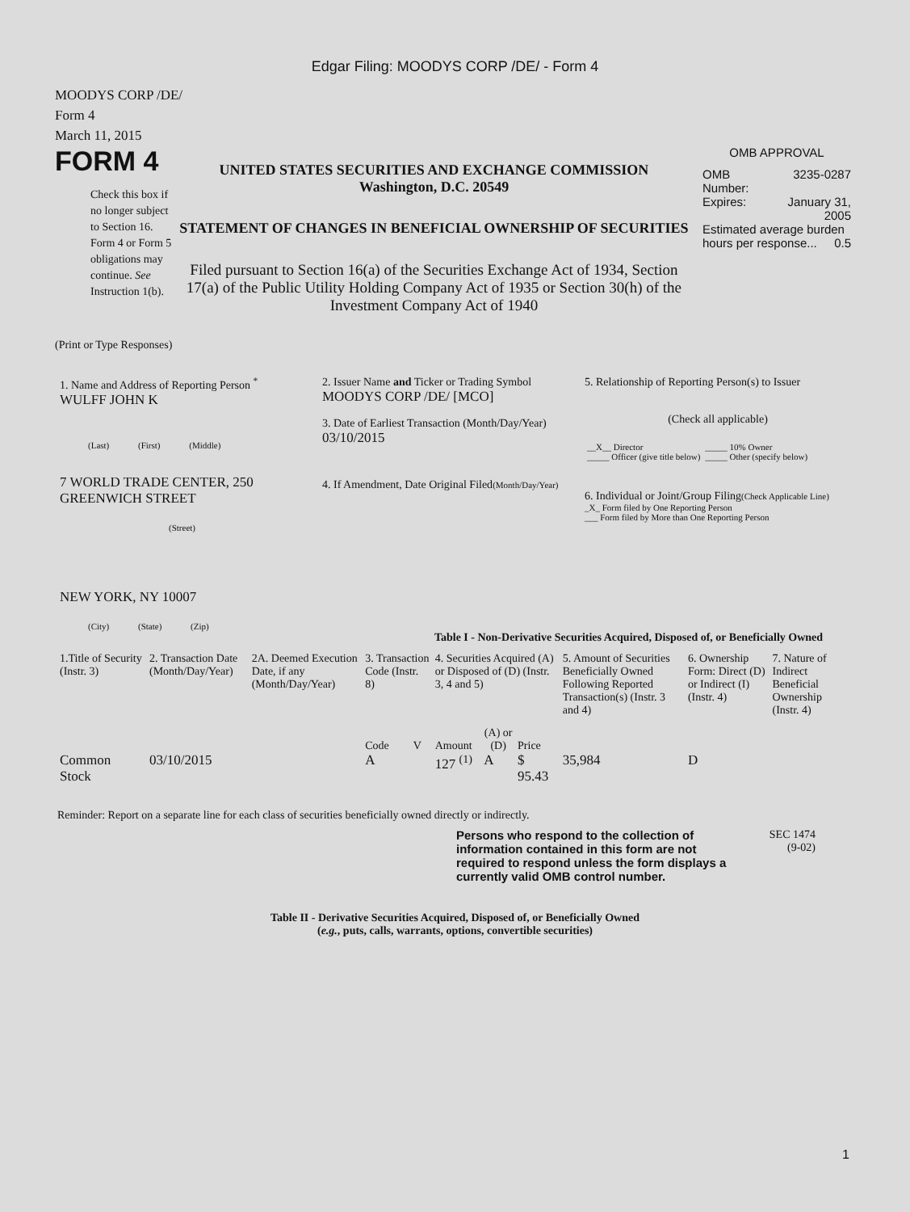Edgar Filing: MOODYS CORP /DE/ - Form 4
MOODYS CORP /DE/
Form 4
March 11, 2015
FORM 4
Check this box if no longer subject to Section 16. Form 4 or Form 5 obligations may continue. See Instruction 1(b).
UNITED STATES SECURITIES AND EXCHANGE COMMISSION
Washington, D.C. 20549
STATEMENT OF CHANGES IN BENEFICIAL OWNERSHIP OF SECURITIES
Filed pursuant to Section 16(a) of the Securities Exchange Act of 1934, Section 17(a) of the Public Utility Holding Company Act of 1935 or Section 30(h) of the Investment Company Act of 1940
OMB APPROVAL
| OMB Number: | 3235-0287 |
| Expires: | January 31, 2005 |
| Estimated average burden hours per response... 0.5 | |
(Print or Type Responses)
1. Name and Address of Reporting Person <sup>*</sup>
WULFF JOHN K
(Last) (First) (Middle)
7 WORLD TRADE CENTER, 250 GREENWICH STREET
(Street)
NEW YORK, NY 10007
(City) (State) (Zip)
2. Issuer Name and Ticker or Trading Symbol
MOODYS CORP /DE/ [MCO]
3. Date of Earliest Transaction (Month/Day/Year)
03/10/2015
4. If Amendment, Date Original Filed(Month/Day/Year)
5. Relationship of Reporting Person(s) to Issuer
(Check all applicable)
| __X__ Director | _____ 10% Owner |
| _____ Officer (give title below) | _____ Other (specify below) |
6. Individual or Joint/Group Filing(Check Applicable Line)
_X_ Form filed by One Reporting Person
___ Form filed by More than One Reporting Person
Table I - Non-Derivative Securities Acquired, Disposed of, or Beneficially Owned
| 1.Title of Security (Instr. 3) | 2. Transaction Date (Month/Day/Year) | 2A. Deemed Execution Date, if any (Month/Day/Year) | 3. Transaction Code (Instr. 8) | | 4. Securities Acquired (A) or Disposed of (D) (Instr. 3, 4 and 5) | | | 5. Amount of Securities Beneficially Owned Following Reported Transaction(s) (Instr. 3 and 4) | 6. Ownership Form: Direct (D) or Indirect (I) (Instr. 4) | 7. Nature of Indirect Beneficial Ownership (Instr. 4) |
| --- | --- | --- | --- | --- | --- | --- | --- | --- | --- | --- |
| | | | Code | V | Amount | (A) or (D) | Price | | | |
| Common Stock | 03/10/2015 | | A | | 127 <sup>(1)</sup> | A | $ 95.43 | 35,984 | D | |
Reminder: Report on a separate line for each class of securities beneficially owned directly or indirectly.
Persons who respond to the collection of information contained in this form are not required to respond unless the form displays a currently valid OMB control number.
SEC 1474
(9-02)
Table II - Derivative Securities Acquired, Disposed of, or Beneficially Owned
(e.g., puts, calls, warrants, options, convertible securities)
1